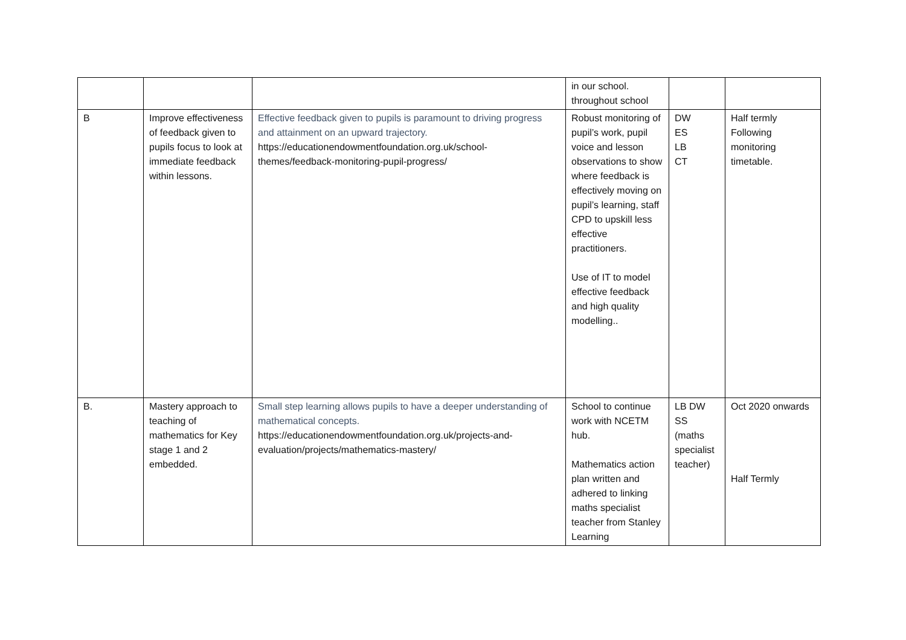| | | | in our school. throughout school | | |
| B | Improve effectiveness of feedback given to pupils focus to look at immediate feedback within lessons. | Effective feedback given to pupils is paramount to driving progress and attainment on an upward trajectory. https://educationendowmentfoundation.org.uk/school-themes/feedback-monitoring-pupil-progress/ | Robust monitoring of pupil’s work, pupil voice and lesson observations to show where feedback is effectively moving on pupil’s learning, staff CPD to upskill less effective practitioners. Use of IT to model effective feedback and high quality modelling.. | DW ES LB CT | Half termly Following monitoring timetable. |
| B. | Mastery approach to teaching of mathematics for Key stage 1 and 2 embedded. | Small step learning allows pupils to have a deeper understanding of mathematical concepts. https://educationendowmentfoundation.org.uk/projects-and-evaluation/projects/mathematics-mastery/ | School to continue work with NCETM hub. Mathematics action plan written and adhered to linking maths specialist teacher from Stanley Learning | LB DW SS (maths specialist teacher) | Oct 2020 onwards Half Termly |